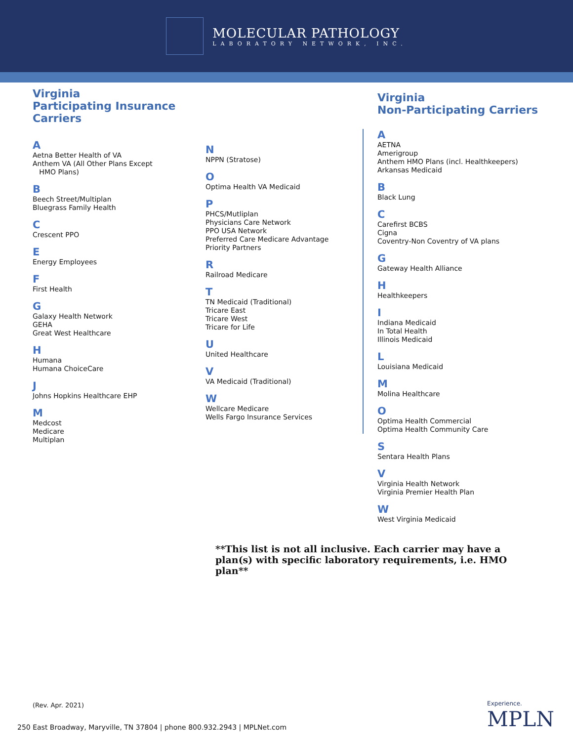MOLECULAR PATHOLOGY
LABORATORY NETWORK, INC.
Virginia
Participating Insurance Carriers
A
Aetna Better Health of VA
Anthem VA (All Other Plans Except
HMO Plans)
B
Beech Street/Multiplan
Bluegrass Family Health
C
Crescent PPO
E
Energy Employees
F
First Health
G
Galaxy Health Network
GEHA
Great West Healthcare
H
Humana
Humana ChoiceCare
J
Johns Hopkins Healthcare EHP
M
Medcost
Medicare
Multiplan
N
NPPN (Stratose)
O
Optima Health VA Medicaid
P
PHCS/Mutliplan
Physicians Care Network
PPO USA Network
Preferred Care Medicare Advantage
Priority Partners
R
Railroad Medicare
T
TN Medicaid (Traditional)
Tricare East
Tricare West
Tricare for Life
U
United Healthcare
V
VA Medicaid (Traditional)
W
Wellcare Medicare
Wells Fargo Insurance Services
Virginia
Non-Participating Carriers
A
AETNA
Amerigroup
Anthem HMO Plans (incl. Healthkeepers)
Arkansas Medicaid
B
Black Lung
C
Carefirst BCBS
Cigna
Coventry-Non Coventry of VA plans
G
Gateway Health Alliance
H
Healthkeepers
I
Indiana Medicaid
In Total Health
Illinois Medicaid
L
Louisiana Medicaid
M
Molina Healthcare
O
Optima Health Commercial
Optima Health Community Care
S
Sentara Health Plans
V
Virginia Health Network
Virginia Premier Health Plan
W
West Virginia Medicaid
**This list is not all inclusive. Each carrier may have a plan(s) with specific laboratory requirements, i.e. HMO plan**
(Rev. Apr. 2021)
250 East Broadway, Maryville, TN 37804 | phone 800.932.2943 | MPLNet.com
Experience.
MPLN